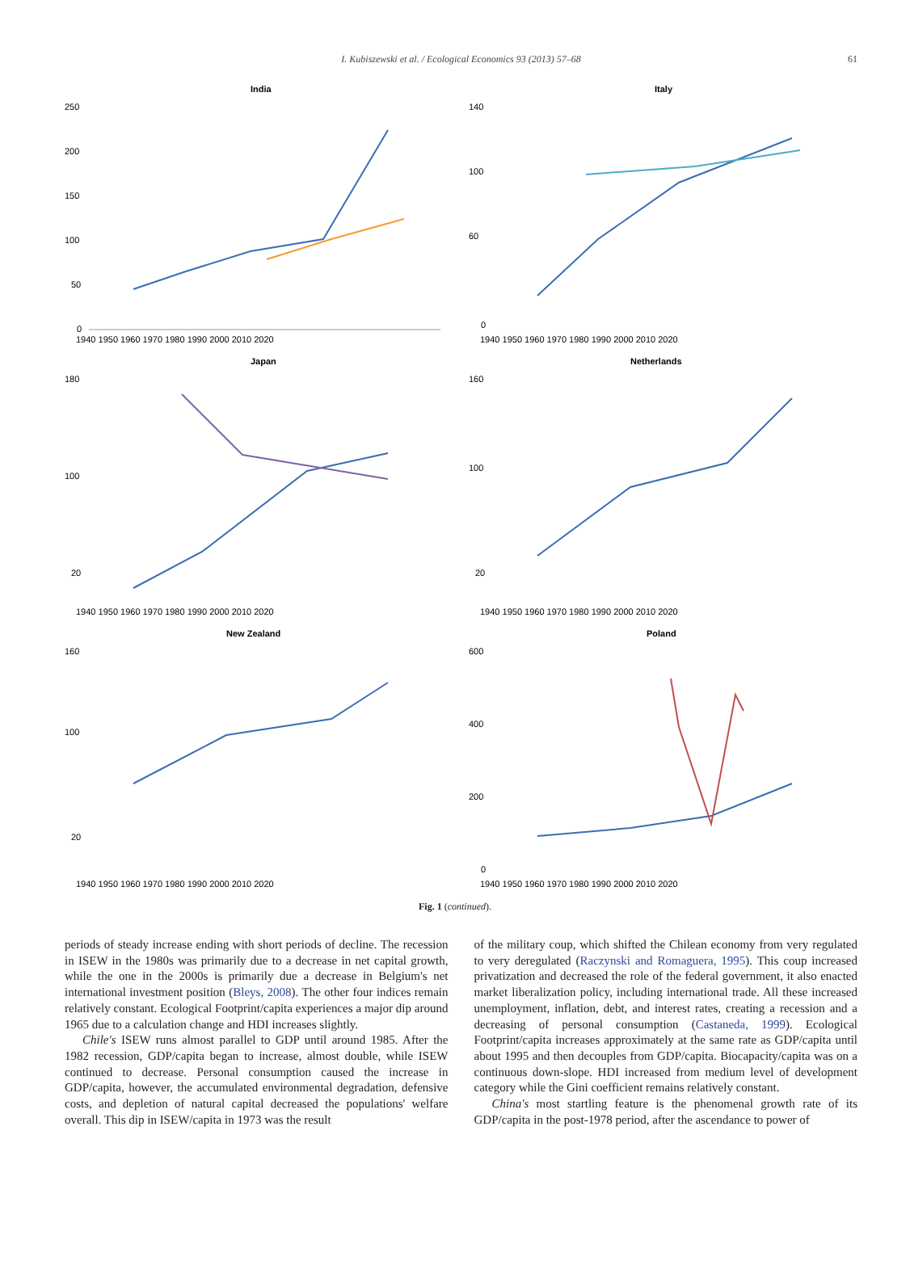I. Kubiszewski et al. / Ecological Economics 93 (2013) 57–68 61
India
250
200
150
100
50
0
1940 1950 1960 1970 1980 1990 2000 2010 2020
Italy
140
100
60
0
1940 1950 1960 1970 1980 1990 2000 2010 2020
Japan
180
100
20
1940 1950 1960 1970 1980 1990 2000 2010 2020
Netherlands
160
100
20
1940 1950 1960 1970 1980 1990 2000 2010 2020
New Zealand
160
100
20
1940 1950 1960 1970 1980 1990 2000 2010 2020
Poland
600
400
200
0
1940 1950 1960 1970 1980 1990 2000 2010 2020
Fig. 1 (continued).
periods of steady increase ending with short periods of decline. The recession in ISEW in the 1980s was primarily due to a decrease in net capital growth, while the one in the 2000s is primarily due a decrease in Belgium's net international investment position (Bleys, 2008). The other four indices remain relatively constant. Ecological Footprint/capita experiences a major dip around 1965 due to a calculation change and HDI increases slightly.
Chile's ISEW runs almost parallel to GDP until around 1985. After the 1982 recession, GDP/capita began to increase, almost double, while ISEW continued to decrease. Personal consumption caused the increase in GDP/capita, however, the accumulated environmental degradation, defensive costs, and depletion of natural capital decreased the populations' welfare overall. This dip in ISEW/capita in 1973 was the result
of the military coup, which shifted the Chilean economy from very regulated to very deregulated (Raczynski and Romaguera, 1995). This coup increased privatization and decreased the role of the federal government, it also enacted market liberalization policy, including international trade. All these increased unemployment, inflation, debt, and interest rates, creating a recession and a decreasing of personal consumption (Castaneda, 1999). Ecological Footprint/capita increases approximately at the same rate as GDP/capita until about 1995 and then decouples from GDP/capita. Biocapacity/capita was on a continuous down-slope. HDI increased from medium level of development category while the Gini coefficient remains relatively constant.
China's most startling feature is the phenomenal growth rate of its GDP/capita in the post-1978 period, after the ascendance to power of